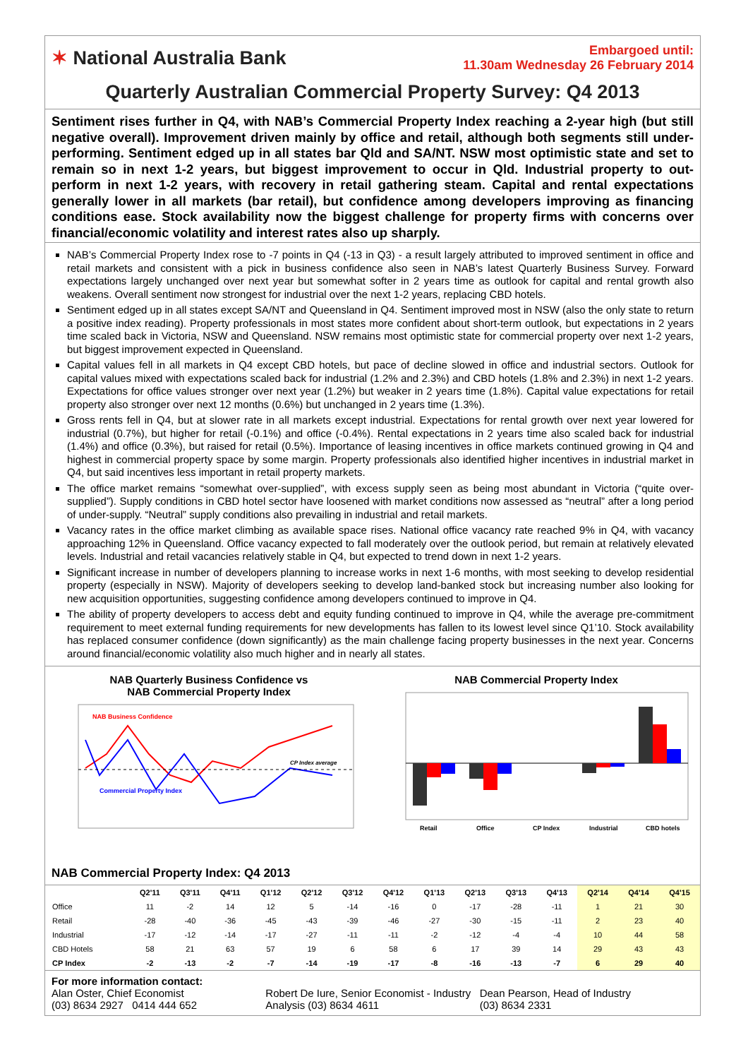✶ National Australia Bank
Embargoed until:
11.30am Wednesday 26 February 2014
Quarterly Australian Commercial Property Survey: Q4 2013
Sentiment rises further in Q4, with NAB’s Commercial Property Index reaching a 2-year high (but still negative overall). Improvement driven mainly by office and retail, although both segments still under-performing. Sentiment edged up in all states bar Qld and SA/NT. NSW most optimistic state and set to remain so in next 1-2 years, but biggest improvement to occur in Qld. Industrial property to out-perform in next 1-2 years, with recovery in retail gathering steam. Capital and rental expectations generally lower in all markets (bar retail), but confidence among developers improving as financing conditions ease. Stock availability now the biggest challenge for property firms with concerns over financial/economic volatility and interest rates also up sharply.
NAB’s Commercial Property Index rose to -7 points in Q4 (-13 in Q3) - a result largely attributed to improved sentiment in office and retail markets and consistent with a pick in business confidence also seen in NAB’s latest Quarterly Business Survey. Forward expectations largely unchanged over next year but somewhat softer in 2 years time as outlook for capital and rental growth also weakens. Overall sentiment now strongest for industrial over the next 1-2 years, replacing CBD hotels.
Sentiment edged up in all states except SA/NT and Queensland in Q4. Sentiment improved most in NSW (also the only state to return a positive index reading). Property professionals in most states more confident about short-term outlook, but expectations in 2 years time scaled back in Victoria, NSW and Queensland. NSW remains most optimistic state for commercial property over next 1-2 years, but biggest improvement expected in Queensland.
Capital values fell in all markets in Q4 except CBD hotels, but pace of decline slowed in office and industrial sectors. Outlook for capital values mixed with expectations scaled back for industrial (1.2% and 2.3%) and CBD hotels (1.8% and 2.3%) in next 1-2 years. Expectations for office values stronger over next year (1.2%) but weaker in 2 years time (1.8%). Capital value expectations for retail property also stronger over next 12 months (0.6%) but unchanged in 2 years time (1.3%).
Gross rents fell in Q4, but at slower rate in all markets except industrial. Expectations for rental growth over next year lowered for industrial (0.7%), but higher for retail (-0.1%) and office (-0.4%). Rental expectations in 2 years time also scaled back for industrial (1.4%) and office (0.3%), but raised for retail (0.5%). Importance of leasing incentives in office markets continued growing in Q4 and highest in commercial property space by some margin. Property professionals also identified higher incentives in industrial market in Q4, but said incentives less important in retail property markets.
The office market remains “somewhat over-supplied”, with excess supply seen as being most abundant in Victoria (“quite over-supplied”). Supply conditions in CBD hotel sector have loosened with market conditions now assessed as “neutral” after a long period of under-supply. “Neutral” supply conditions also prevailing in industrial and retail markets.
Vacancy rates in the office market climbing as available space rises. National office vacancy rate reached 9% in Q4, with vacancy approaching 12% in Queensland. Office vacancy expected to fall moderately over the outlook period, but remain at relatively elevated levels. Industrial and retail vacancies relatively stable in Q4, but expected to trend down in next 1-2 years.
Significant increase in number of developers planning to increase works in next 1-6 months, with most seeking to develop residential property (especially in NSW). Majority of developers seeking to develop land-banked stock but increasing number also looking for new acquisition opportunities, suggesting confidence among developers continued to improve in Q4.
The ability of property developers to access debt and equity funding continued to improve in Q4, while the average pre-commitment requirement to meet external funding requirements for new developments has fallen to its lowest level since Q1’10. Stock availability has replaced consumer confidence (down significantly) as the main challenge facing property businesses in the next year. Concerns around financial/economic volatility also much higher and in nearly all states.
NAB Quarterly Business Confidence vs
NAB Commercial Property Index
NAB Business Confidence
Commercial Property Index
CP Index average
NAB Commercial Property Index
Retail
Office
CP Index
Industrial
CBD hotels
NAB Commercial Property Index: Q4 2013
| | Q2'11 | Q3'11 | Q4'11 | Q1'12 | Q2'12 | Q3'12 | Q4'12 | Q1'13 | Q2'13 | Q3'13 | Q4'13 | Q2'14 | Q4'14 | Q4'15 |
| --- | --- | --- | --- | --- | --- | --- | --- | --- | --- | --- | --- | --- | --- | --- |
| Office | 11 | -2 | 14 | 12 | 5 | -14 | -16 | 0 | -17 | -28 | -11 | 1 | 21 | 30 |
| Retail | -28 | -40 | -36 | -45 | -43 | -39 | -46 | -27 | -30 | -15 | -11 | 2 | 23 | 40 |
| Industrial | -17 | -12 | -14 | -17 | -27 | -11 | -11 | -2 | -12 | -4 | -4 | 10 | 44 | 58 |
| CBD Hotels | 58 | 21 | 63 | 57 | 19 | 6 | 58 | 6 | 17 | 39 | 14 | 29 | 43 | 43 |
| CP Index | -2 | -13 | -2 | -7 | -14 | -19 | -17 | -8 | -16 | -13 | -7 | 6 | 29 | 40 |
For more information contact:
Alan Oster, Chief Economist
(03) 8634 2927 0414 444 652
Robert De Iure, Senior Economist - Industry Analysis (03) 8634 4611
Dean Pearson, Head of Industry
(03) 8634 2331